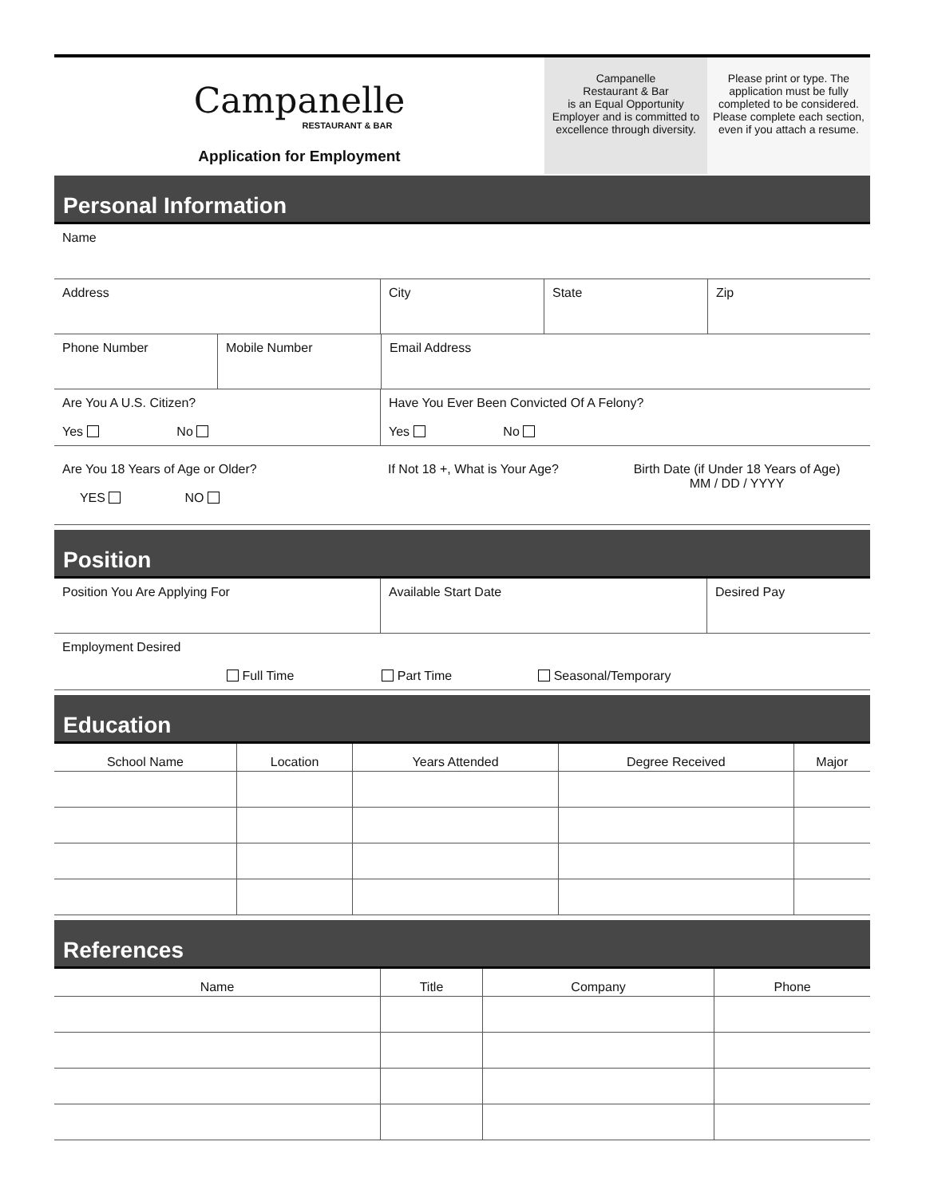Campanelle
RESTAURANT & BAR
Application for Employment
Campanelle
Restaurant & Bar
is an Equal Opportunity Employer and is committed to excellence through diversity.
Please print or type. The application must be fully completed to be considered. Please complete each section, even if you attach a resume.
Personal Information
| Name |
| Address | City | State | Zip |
| Phone Number | Mobile Number | Email Address |
| Are You A U.S. Citizen? Yes No | Have You Ever Been Convicted Of A Felony? Yes No |
| Are You 18 Years of Age or Older? YES NO | If Not 18 +, What is Your Age? | Birth Date (if Under 18 Years of Age) MM / DD / YYYY |
Position
| Position You Are Applying For | Available Start Date | Desired Pay |
| Employment Desired Full Time Part Time Seasonal/Temporary |
Education
| School Name | Location | Years Attended | Degree Received | Major |
| --- | --- | --- | --- | --- |
References
| Name | Title | Company | Phone |
| --- | --- | --- | --- |